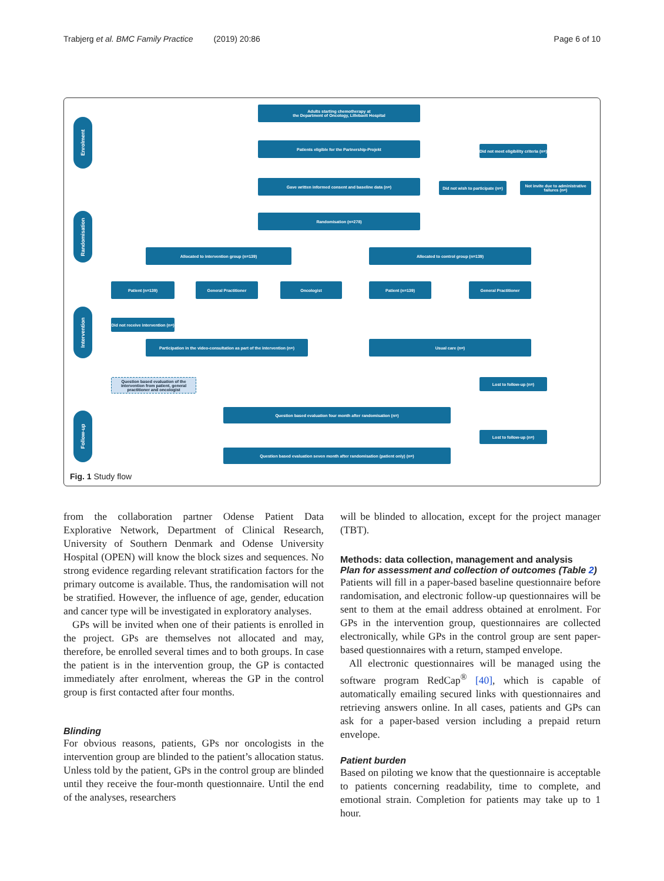Trabjerg et al. BMC Family Practice (2019) 20:86 Page 6 of 10
Enrolment
Randomisation
Intervention
Follow-up
Adults starting chemotherapy at
the Department of Oncology, Lillebaelt Hospital
Patients eligible for the Partnership-Projekt
Did not meet eligibility criteria (n=)
Gave written informed consent and baseline data (n=)
Did not wish to participate (n=)
Not invite due to administrative failures (n=)
Randomisation (n=278)
Allocated to intervention group (n=139) Allocated to control group (n=139)
Patient (n=139) General Practitioner Oncologist Patient (n=139) General Practitioner
Did not receive intervention (n=)
Participation in the video-consultation as part of the intervention (n=)
Usual care (n=)
Question based evaluation of the intervention from patient, general practitioner and oncologist
Lost to follow-up (n=)
Question based evaluation four month after randomisation (n=)
Lost to follow-up (n=)
Question based evaluation seven month after randomisation (patient only) (n=)
Fig. 1 Study flow
from the collaboration partner Odense Patient Data Explorative Network, Department of Clinical Research, University of Southern Denmark and Odense University Hospital (OPEN) will know the block sizes and sequences. No strong evidence regarding relevant stratification factors for the primary outcome is available. Thus, the randomisation will not be stratified. However, the influence of age, gender, education and cancer type will be investigated in exploratory analyses.
GPs will be invited when one of their patients is enrolled in the project. GPs are themselves not allocated and may, therefore, be enrolled several times and to both groups. In case the patient is in the intervention group, the GP is contacted immediately after enrolment, whereas the GP in the control group is first contacted after four months.
Blinding
For obvious reasons, patients, GPs nor oncologists in the intervention group are blinded to the patient’s allocation status. Unless told by the patient, GPs in the control group are blinded until they receive the four-month questionnaire. Until the end of the analyses, researchers
will be blinded to allocation, except for the project manager (TBT).
Methods: data collection, management and analysis
Plan for assessment and collection of outcomes (Table 2)
Patients will fill in a paper-based baseline questionnaire before randomisation, and electronic follow-up questionnaires will be sent to them at the email address obtained at enrolment. For GPs in the intervention group, questionnaires are collected electronically, while GPs in the control group are sent paper-based questionnaires with a return, stamped envelope.
All electronic questionnaires will be managed using the software program RedCap<sup>®</sup> [40], which is capable of automatically emailing secured links with questionnaires and retrieving answers online. In all cases, patients and GPs can ask for a paper-based version including a prepaid return envelope.
Patient burden
Based on piloting we know that the questionnaire is acceptable to patients concerning readability, time to complete, and emotional strain. Completion for patients may take up to 1 hour.